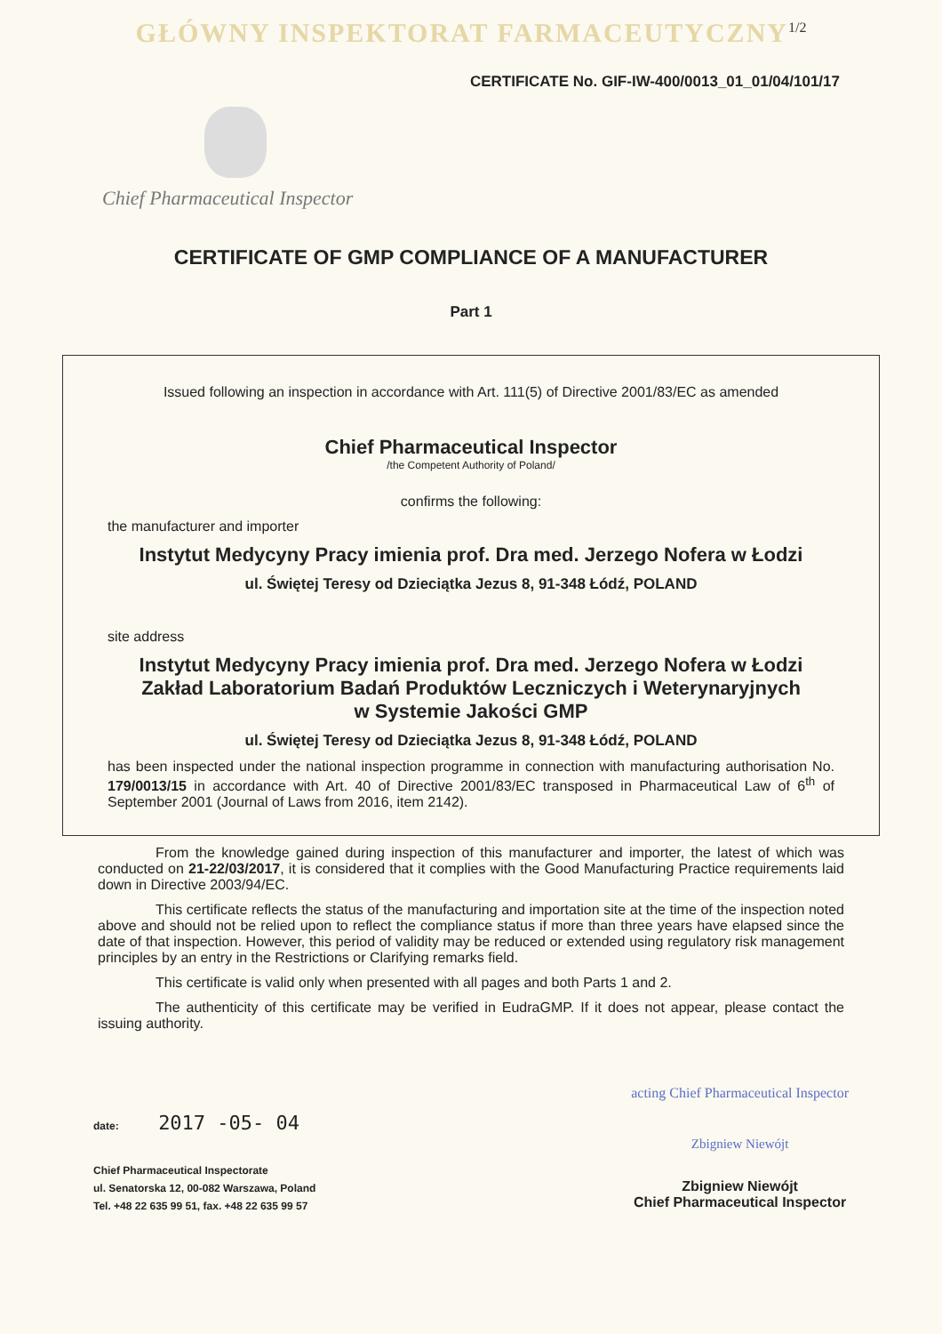GŁÓWNY INSPEKTORAT FARMACEUTYCZNY<sup>1/2</sup>
CERTIFICATE No. GIF-IW-400/0013_01_01/04/101/17
Chief Pharmaceutical Inspector
CERTIFICATE OF GMP COMPLIANCE OF A MANUFACTURER
Part 1
Issued following an inspection in accordance with Art. 111(5) of Directive 2001/83/EC as amended
Chief Pharmaceutical Inspector
/the Competent Authority of Poland/
confirms the following:
the manufacturer and importer
Instytut Medycyny Pracy imienia prof. Dra med. Jerzego Nofera w Łodzi
ul. Świętej Teresy od Dzieciątka Jezus 8, 91-348 Łódź, POLAND
site address
Instytut Medycyny Pracy imienia prof. Dra med. Jerzego Nofera w Łodzi
Zakład Laboratorium Badań Produktów Leczniczych i Weterynaryjnych
w Systemie Jakości GMP
ul. Świętej Teresy od Dzieciątka Jezus 8, 91-348 Łódź, POLAND
has been inspected under the national inspection programme in connection with manufacturing authorisation No. 179/0013/15 in accordance with Art. 40 of Directive 2001/83/EC transposed in Pharmaceutical Law of 6<sup>th</sup> of September 2001 (Journal of Laws from 2016, item 2142).
From the knowledge gained during inspection of this manufacturer and importer, the latest of which was conducted on 21-22/03/2017, it is considered that it complies with the Good Manufacturing Practice requirements laid down in Directive 2003/94/EC.
This certificate reflects the status of the manufacturing and importation site at the time of the inspection noted above and should not be relied upon to reflect the compliance status if more than three years have elapsed since the date of that inspection. However, this period of validity may be reduced or extended using regulatory risk management principles by an entry in the Restrictions or Clarifying remarks field.
This certificate is valid only when presented with all pages and both Parts 1 and 2.
The authenticity of this certificate may be verified in EudraGMP. If it does not appear, please contact the issuing authority.
date: 2017 -05- 04
Chief Pharmaceutical Inspectorate
ul. Senatorska 12, 00-082 Warszawa, Poland
Tel. +48 22 635 99 51, fax. +48 22 635 99 57
acting Chief Pharmaceutical Inspector
Zbigniew Niewójt
Zbigniew Niewójt
Chief Pharmaceutical Inspector